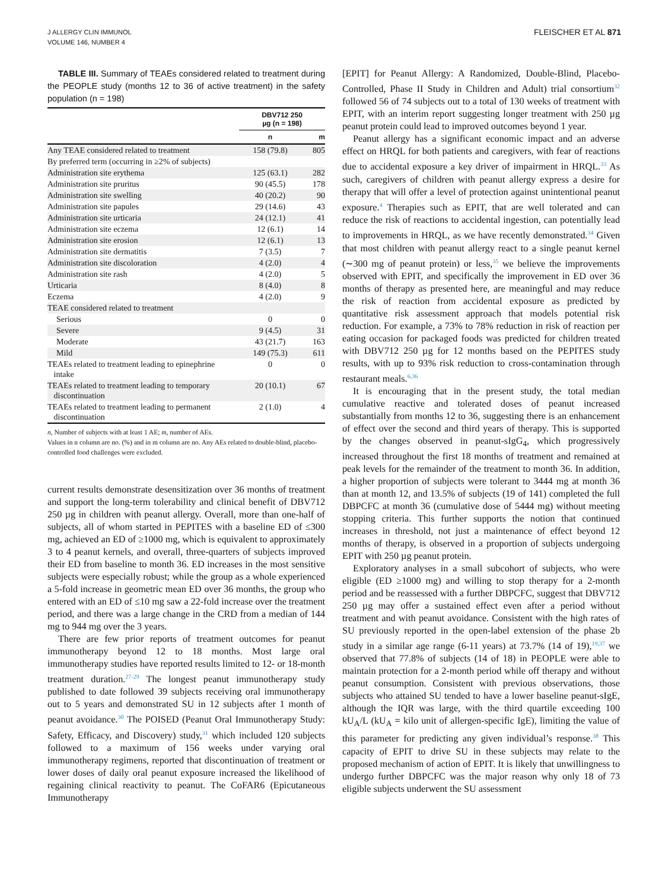J ALLERGY CLIN IMMUNOL
VOLUME 146, NUMBER 4
FLEISCHER ET AL 871
TABLE III. Summary of TEAEs considered related to treatment during the PEOPLE study (months 12 to 36 of active treatment) in the safety population (n = 198)
| | DBV712 250 µg (n = 198) | |
| --- | --- | --- |
| | n | m |
| Any TEAE considered related to treatment | 158 (79.8) | 805 |
| By preferred term (occurring in ≥2% of subjects) | | |
| Administration site erythema | 125 (63.1) | 282 |
| Administration site pruritus | 90 (45.5) | 178 |
| Administration site swelling | 40 (20.2) | 90 |
| Administration site papules | 29 (14.6) | 43 |
| Administration site urticaria | 24 (12.1) | 41 |
| Administration site eczema | 12 (6.1) | 14 |
| Administration site erosion | 12 (6.1) | 13 |
| Administration site dermatitis | 7 (3.5) | 7 |
| Administration site discoloration | 4 (2.0) | 4 |
| Administration site rash | 4 (2.0) | 5 |
| Urticaria | 8 (4.0) | 8 |
| Eczema | 4 (2.0) | 9 |
| TEAE considered related to treatment | | |
| Serious | 0 | 0 |
| Severe | 9 (4.5) | 31 |
| Moderate | 43 (21.7) | 163 |
| Mild | 149 (75.3) | 611 |
| TEAEs related to treatment leading to epinephrine intake | 0 | 0 |
| TEAEs related to treatment leading to temporary discontinuation | 20 (10.1) | 67 |
| TEAEs related to treatment leading to permanent discontinuation | 2 (1.0) | 4 |
n, Number of subjects with at least 1 AE; m, number of AEs.
Values in n column are no. (%) and in m column are no. Any AEs related to double-blind, placebo-controlled food challenges were excluded.
current results demonstrate desensitization over 36 months of treatment and support the long-term tolerability and clinical benefit of DBV712 250 µg in children with peanut allergy. Overall, more than one-half of subjects, all of whom started in PEPITES with a baseline ED of ≤300 mg, achieved an ED of ≥1000 mg, which is equivalent to approximately 3 to 4 peanut kernels, and overall, three-quarters of subjects improved their ED from baseline to month 36. ED increases in the most sensitive subjects were especially robust; while the group as a whole experienced a 5-fold increase in geometric mean ED over 36 months, the group who entered with an ED of ≤10 mg saw a 22-fold increase over the treatment period, and there was a large change in the CRD from a median of 144 mg to 944 mg over the 3 years.
There are few prior reports of treatment outcomes for peanut immunotherapy beyond 12 to 18 months. Most large oral immunotherapy studies have reported results limited to 12- or 18-month treatment duration.<sup>27-29</sup> The longest peanut immunotherapy study published to date followed 39 subjects receiving oral immunotherapy out to 5 years and demonstrated SU in 12 subjects after 1 month of peanut avoidance.<sup>30</sup> The POISED (Peanut Oral Immunotherapy Study: Safety, Efficacy, and Discovery) study,<sup>31</sup> which included 120 subjects followed to a maximum of 156 weeks under varying oral immunotherapy regimens, reported that discontinuation of treatment or lower doses of daily oral peanut exposure increased the likelihood of regaining clinical reactivity to peanut. The CoFAR6 (Epicutaneous Immunotherapy
[EPIT] for Peanut Allergy: A Randomized, Double-Blind, Placebo-Controlled, Phase II Study in Children and Adult) trial consortium<sup>32</sup> followed 56 of 74 subjects out to a total of 130 weeks of treatment with EPIT, with an interim report suggesting longer treatment with 250 µg peanut protein could lead to improved outcomes beyond 1 year.
Peanut allergy has a significant economic impact and an adverse effect on HRQL for both patients and caregivers, with fear of reactions due to accidental exposure a key driver of impairment in HRQL.<sup>33</sup> As such, caregivers of children with peanut allergy express a desire for therapy that will offer a level of protection against unintentional peanut exposure.<sup>4</sup> Therapies such as EPIT, that are well tolerated and can reduce the risk of reactions to accidental ingestion, can potentially lead to improvements in HRQL, as we have recently demonstrated.<sup>34</sup> Given that most children with peanut allergy react to a single peanut kernel (∼300 mg of peanut protein) or less,<sup>35</sup> we believe the improvements observed with EPIT, and specifically the improvement in ED over 36 months of therapy as presented here, are meaningful and may reduce the risk of reaction from accidental exposure as predicted by quantitative risk assessment approach that models potential risk reduction. For example, a 73% to 78% reduction in risk of reaction per eating occasion for packaged foods was predicted for children treated with DBV712 250 µg for 12 months based on the PEPITES study results, with up to 93% risk reduction to cross-contamination through restaurant meals.<sup>6,36</sup>
It is encouraging that in the present study, the total median cumulative reactive and tolerated doses of peanut increased substantially from months 12 to 36, suggesting there is an enhancement of effect over the second and third years of therapy. This is supported by the changes observed in peanut-sIgG<sub>4</sub>, which progressively increased throughout the first 18 months of treatment and remained at peak levels for the remainder of the treatment to month 36. In addition, a higher proportion of subjects were tolerant to 3444 mg at month 36 than at month 12, and 13.5% of subjects (19 of 141) completed the full DBPCFC at month 36 (cumulative dose of 5444 mg) without meeting stopping criteria. This further supports the notion that continued increases in threshold, not just a maintenance of effect beyond 12 months of therapy, is observed in a proportion of subjects undergoing EPIT with 250 µg peanut protein.
Exploratory analyses in a small subcohort of subjects, who were eligible (ED ≥1000 mg) and willing to stop therapy for a 2-month period and be reassessed with a further DBPCFC, suggest that DBV712 250 µg may offer a sustained effect even after a period without treatment and with peanut avoidance. Consistent with the high rates of SU previously reported in the open-label extension of the phase 2b study in a similar age range (6-11 years) at 73.7% (14 of 19),<sup>19,37</sup> we observed that 77.8% of subjects (14 of 18) in PEOPLE were able to maintain protection for a 2-month period while off therapy and without peanut consumption. Consistent with previous observations, those subjects who attained SU tended to have a lower baseline peanut-sIgE, although the IQR was large, with the third quartile exceeding 100 kU<sub>A</sub>/L (kU<sub>A</sub> = kilo unit of allergen-specific IgE), limiting the value of this parameter for predicting any given individual’s response.<sup>38</sup> This capacity of EPIT to drive SU in these subjects may relate to the proposed mechanism of action of EPIT. It is likely that unwillingness to undergo further DBPCFC was the major reason why only 18 of 73 eligible subjects underwent the SU assessment